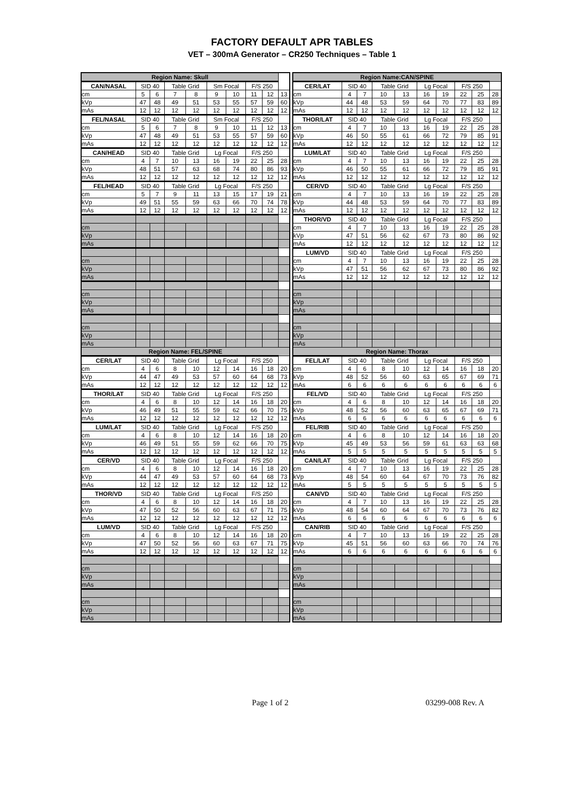FACTORY DEFAULT APR TABLES
VET – 300mA Generator – CR250 Techniques – Table 1
| Region Name: Skull | | | | | | | | | |
| --- | --- | --- | --- | --- | --- | --- | --- | --- | --- |
| CAN/NASAL | SID 40 | | Table Grid | | Sm Focal | | F/S 250 | | |
| cm | 5 | 6 | 7 | 8 | 9 | 10 | 11 | 12 | 13 |
| kVp | 47 | 48 | 49 | 51 | 53 | 55 | 57 | 59 | 60 |
| mAs | 12 | 12 | 12 | 12 | 12 | 12 | 12 | 12 | 12 |
| FEL/NASAL | SID 40 | | Table Grid | | Sm Focal | | F/S 250 | | |
| cm | 5 | 6 | 7 | 8 | 9 | 10 | 11 | 12 | 13 |
| kVp | 47 | 48 | 49 | 51 | 53 | 55 | 57 | 59 | 60 |
| mAs | 12 | 12 | 12 | 12 | 12 | 12 | 12 | 12 | 12 |
| CAN/HEAD | SID 40 | | Table Grid | | Lg Focal | | F/S 250 | | |
| cm | 4 | 7 | 10 | 13 | 16 | 19 | 22 | 25 | 28 |
| kVp | 48 | 51 | 57 | 63 | 68 | 74 | 80 | 86 | 93 |
| mAs | 12 | 12 | 12 | 12 | 12 | 12 | 12 | 12 | 12 |
| FEL/HEAD | SID 40 | | Table Grid | | Lg Focal | | F/S 250 | | |
| cm | 5 | 7 | 9 | 11 | 13 | 15 | 17 | 19 | 21 |
| kVp | 49 | 51 | 55 | 59 | 63 | 66 | 70 | 74 | 78 |
| mAs | 12 | 12 | 12 | 12 | 12 | 12 | 12 | 12 | 12 |
| cm | | | | | | | | | |
| kVp | | | | | | | | | |
| mAs | | | | | | | | | |
| cm | | | | | | | | | |
| kVp | | | | | | | | | |
| mAs | | | | | | | | | |
| cm | | | | | | | | | |
| kVp | | | | | | | | | |
| mAs | | | | | | | | | |
| cm | | | | | | | | | |
| kVp | | | | | | | | | |
| mAs | | | | | | | | | |
| Region Name: FEL/SPINE | | | | | | | | | |
| CER/LAT | SID 40 | | Table Grid | | Lg Focal | | F/S 250 | | |
| cm | 4 | 6 | 8 | 10 | 12 | 14 | 16 | 18 | 20 |
| kVp | 44 | 47 | 49 | 53 | 57 | 60 | 64 | 68 | 73 |
| mAs | 12 | 12 | 12 | 12 | 12 | 12 | 12 | 12 | 12 |
| THOR/LAT | SID 40 | | Table Grid | | Lg Focal | | F/S 250 | | |
| cm | 4 | 6 | 8 | 10 | 12 | 14 | 16 | 18 | 20 |
| kVp | 46 | 49 | 51 | 55 | 59 | 62 | 66 | 70 | 75 |
| mAs | 12 | 12 | 12 | 12 | 12 | 12 | 12 | 12 | 12 |
| LUM/LAT | SID 40 | | Table Grid | | Lg Focal | | F/S 250 | | |
| cm | 4 | 6 | 8 | 10 | 12 | 14 | 16 | 18 | 20 |
| kVp | 46 | 49 | 51 | 55 | 59 | 62 | 66 | 70 | 75 |
| mAs | 12 | 12 | 12 | 12 | 12 | 12 | 12 | 12 | 12 |
| CER/VD | SID 40 | | Table Grid | | Lg Focal | | F/S 250 | | |
| cm | 4 | 6 | 8 | 10 | 12 | 14 | 16 | 18 | 20 |
| kVp | 44 | 47 | 49 | 53 | 57 | 60 | 64 | 68 | 73 |
| mAs | 12 | 12 | 12 | 12 | 12 | 12 | 12 | 12 | 12 |
| THOR/VD | SID 40 | | Table Grid | | Lg Focal | | F/S 250 | | |
| cm | 4 | 6 | 8 | 10 | 12 | 14 | 16 | 18 | 20 |
| kVp | 47 | 50 | 52 | 56 | 60 | 63 | 67 | 71 | 75 |
| mAs | 12 | 12 | 12 | 12 | 12 | 12 | 12 | 12 | 12 |
| LUM/VD | SID 40 | | Table Grid | | Lg Focal | | F/S 250 | | |
| cm | 4 | 6 | 8 | 10 | 12 | 14 | 16 | 18 | 20 |
| kVp | 47 | 50 | 52 | 56 | 60 | 63 | 67 | 71 | 75 |
| mAs | 12 | 12 | 12 | 12 | 12 | 12 | 12 | 12 | 12 |
| cm | | | | | | | | | |
| kVp | | | | | | | | | |
| mAs | | | | | | | | | |
| cm | | | | | | | | | |
| kVp | | | | | | | | | |
| mAs | | | | | | | | | |
| Region Name:CAN/SPINE | | | | | | | | | |
| --- | --- | --- | --- | --- | --- | --- | --- | --- | --- |
| CER/LAT | SID 40 | | Table Grid | | Lg Focal | | F/S 250 | | |
| cm | 4 | 7 | 10 | 13 | 16 | 19 | 22 | 25 | 28 |
| kVp | 44 | 48 | 53 | 59 | 64 | 70 | 77 | 83 | 89 |
| mAs | 12 | 12 | 12 | 12 | 12 | 12 | 12 | 12 | 12 |
| THOR/LAT | SID 40 | | Table Grid | | Lg Focal | | F/S 250 | | |
| cm | 4 | 7 | 10 | 13 | 16 | 19 | 22 | 25 | 28 |
| kVp | 46 | 50 | 55 | 61 | 66 | 72 | 79 | 85 | 91 |
| mAs | 12 | 12 | 12 | 12 | 12 | 12 | 12 | 12 | 12 |
| LUM/LAT | SID 40 | | Table Grid | | Lg Focal | | F/S 250 | | |
| cm | 4 | 7 | 10 | 13 | 16 | 19 | 22 | 25 | 28 |
| kVp | 46 | 50 | 55 | 61 | 66 | 72 | 79 | 85 | 91 |
| mAs | 12 | 12 | 12 | 12 | 12 | 12 | 12 | 12 | 12 |
| CER/VD | SID 40 | | Table Grid | | Lg Focal | | F/S 250 | | |
| cm | 4 | 7 | 10 | 13 | 16 | 19 | 22 | 25 | 28 |
| kVp | 44 | 48 | 53 | 59 | 64 | 70 | 77 | 83 | 89 |
| mAs | 12 | 12 | 12 | 12 | 12 | 12 | 12 | 12 | 12 |
| THOR/VD | SID 40 | | Table Grid | | Lg Focal | | F/S 250 | | |
| cm | 4 | 7 | 10 | 13 | 16 | 19 | 22 | 25 | 28 |
| kVp | 47 | 51 | 56 | 62 | 67 | 73 | 80 | 86 | 92 |
| mAs | 12 | 12 | 12 | 12 | 12 | 12 | 12 | 12 | 12 |
| LUM/VD | SID 40 | | Table Grid | | Lg Focal | | F/S 250 | | |
| cm | 4 | 7 | 10 | 13 | 16 | 19 | 22 | 25 | 28 |
| kVp | 47 | 51 | 56 | 62 | 67 | 73 | 80 | 86 | 92 |
| mAs | 12 | 12 | 12 | 12 | 12 | 12 | 12 | 12 | 12 |
| cm | | | | | | | | | |
| kVp | | | | | | | | | |
| mAs | | | | | | | | | |
| cm | | | | | | | | | |
| kVp | | | | | | | | | |
| mAs | | | | | | | | | |
| Region Name: Thorax | | | | | | | | | |
| FEL/LAT | SID 40 | | Table Grid | | Lg Focal | | F/S 250 | | |
| cm | 4 | 6 | 8 | 10 | 12 | 14 | 16 | 18 | 20 |
| kVp | 48 | 52 | 56 | 60 | 63 | 65 | 67 | 69 | 71 |
| mAs | 6 | 6 | 6 | 6 | 6 | 6 | 6 | 6 | 6 |
| FEL/VD | SID 40 | | Table Grid | | Lg Focal | | F/S 250 | | |
| cm | 4 | 6 | 8 | 10 | 12 | 14 | 16 | 18 | 20 |
| kVp | 48 | 52 | 56 | 60 | 63 | 65 | 67 | 69 | 71 |
| mAs | 6 | 6 | 6 | 6 | 6 | 6 | 6 | 6 | 6 |
| FEL/RIB | SID 40 | | Table Grid | | Lg Focal | | F/S 250 | | |
| cm | 4 | 6 | 8 | 10 | 12 | 14 | 16 | 18 | 20 |
| kVp | 45 | 49 | 53 | 56 | 59 | 61 | 63 | 63 | 68 |
| mAs | 5 | 5 | 5 | 5 | 5 | 5 | 5 | 5 | 5 |
| CAN/LAT | SID 40 | | Table Grid | | Lg Focal | | F/S 250 | | |
| cm | 4 | 7 | 10 | 13 | 16 | 19 | 22 | 25 | 28 |
| kVp | 48 | 54 | 60 | 64 | 67 | 70 | 73 | 76 | 82 |
| mAs | 5 | 5 | 5 | 5 | 5 | 5 | 5 | 5 | 5 |
| CAN/VD | SID 40 | | Table Grid | | Lg Focal | | F/S 250 | | |
| cm | 4 | 7 | 10 | 13 | 16 | 19 | 22 | 25 | 28 |
| kVp | 48 | 54 | 60 | 64 | 67 | 70 | 73 | 76 | 82 |
| mAs | 6 | 6 | 6 | 6 | 6 | 6 | 6 | 6 | 6 |
| CAN/RIB | SID 40 | | Table Grid | | Lg Focal | | F/S 250 | | |
| cm | 4 | 7 | 10 | 13 | 16 | 19 | 22 | 25 | 28 |
| kVp | 45 | 51 | 56 | 60 | 63 | 66 | 70 | 74 | 76 |
| mAs | 6 | 6 | 6 | 6 | 6 | 6 | 6 | 6 | 6 |
| cm | | | | | | | | | |
| kVp | | | | | | | | | |
| mAs | | | | | | | | | |
| cm | | | | | | | | | |
| kVp | | | | | | | | | |
| mAs | | | | | | | | | |
Page 1 of 2 03299-008 Rev. A